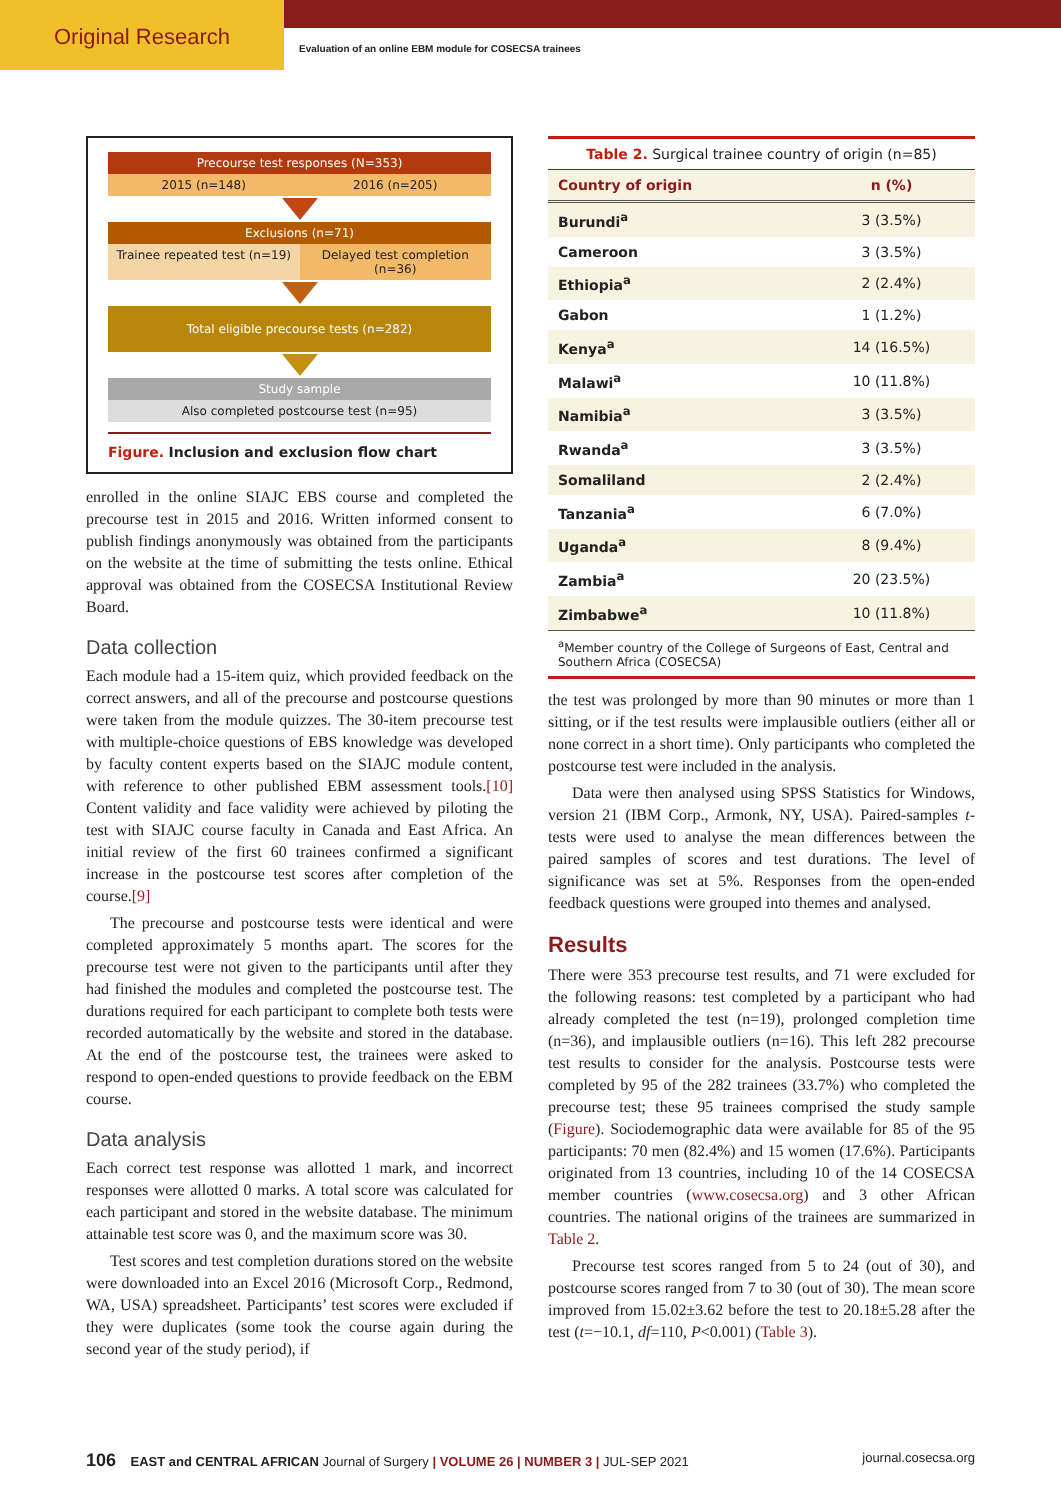Original Research
Evaluation of an online EBM module for COSECSA trainees
Precourse test responses (N=353)
2015 (n=148) 2016 (n=205)
Exclusions (n=71)
Trainee repeated test (n=19) Delayed test completion (n=36)
Total eligible precourse tests (n=282)
Study sample
Also completed postcourse test (n=95)
Figure. Inclusion and exclusion flow chart
enrolled in the online SIAJC EBS course and completed the precourse test in 2015 and 2016. Written informed consent to publish findings anonymously was obtained from the participants on the website at the time of submitting the tests online. Ethical approval was obtained from the COSECSA Institutional Review Board.
Data collection
Each module had a 15-item quiz, which provided feedback on the correct answers, and all of the precourse and postcourse questions were taken from the module quizzes. The 30-item precourse test with multiple-choice questions of EBS knowledge was developed by faculty content experts based on the SIAJC module content, with reference to other published EBM assessment tools.[10] Content validity and face validity were achieved by piloting the test with SIAJC course faculty in Canada and East Africa. An initial review of the first 60 trainees confirmed a significant increase in the postcourse test scores after completion of the course.[9]
The precourse and postcourse tests were identical and were completed approximately 5 months apart. The scores for the precourse test were not given to the participants until after they had finished the modules and completed the postcourse test. The durations required for each participant to complete both tests were recorded automatically by the website and stored in the database. At the end of the postcourse test, the trainees were asked to respond to open-ended questions to provide feedback on the EBM course.
Data analysis
Each correct test response was allotted 1 mark, and incorrect responses were allotted 0 marks. A total score was calculated for each participant and stored in the website database. The minimum attainable test score was 0, and the maximum score was 30.
Test scores and test completion durations stored on the website were downloaded into an Excel 2016 (Microsoft Corp., Redmond, WA, USA) spreadsheet. Participants’ test scores were excluded if they were duplicates (some took the course again during the second year of the study period), if
| Table 2. Surgical trainee country of origin (n=85) | |
| Country of origin | n (%) |
| Burundi<sup>a</sup> | 3 (3.5%) |
| Cameroon | 3 (3.5%) |
| Ethiopia<sup>a</sup> | 2 (2.4%) |
| Gabon | 1 (1.2%) |
| Kenya<sup>a</sup> | 14 (16.5%) |
| Malawi<sup>a</sup> | 10 (11.8%) |
| Namibia<sup>a</sup> | 3 (3.5%) |
| Rwanda<sup>a</sup> | 3 (3.5%) |
| Somaliland | 2 (2.4%) |
| Tanzania<sup>a</sup> | 6 (7.0%) |
| Uganda<sup>a</sup> | 8 (9.4%) |
| Zambia<sup>a</sup> | 20 (23.5%) |
| Zimbabwe<sup>a</sup> | 10 (11.8%) |
| <sup>a</sup> Member country of the College of Surgeons of East, Central and Southern Africa (COSECSA) | |
the test was prolonged by more than 90 minutes or more than 1 sitting, or if the test results were implausible outliers (either all or none correct in a short time). Only participants who completed the postcourse test were included in the analysis.
Data were then analysed using SPSS Statistics for Windows, version 21 (IBM Corp., Armonk, NY, USA). Paired-samples t-tests were used to analyse the mean differences between the paired samples of scores and test durations. The level of significance was set at 5%. Responses from the open-ended feedback questions were grouped into themes and analysed.
Results
There were 353 precourse test results, and 71 were excluded for the following reasons: test completed by a participant who had already completed the test (n=19), prolonged completion time (n=36), and implausible outliers (n=16). This left 282 precourse test results to consider for the analysis. Postcourse tests were completed by 95 of the 282 trainees (33.7%) who completed the precourse test; these 95 trainees comprised the study sample (Figure). Sociodemographic data were available for 85 of the 95 participants: 70 men (82.4%) and 15 women (17.6%). Participants originated from 13 countries, including 10 of the 14 COSECSA member countries (www.cosecsa.org) and 3 other African countries. The national origins of the trainees are summarized in Table 2.
Precourse test scores ranged from 5 to 24 (out of 30), and postcourse scores ranged from 7 to 30 (out of 30). The mean score improved from 15.02±3.62 before the test to 20.18±5.28 after the test (t=−10.1, df=110, P<0.001) (Table 3).
106 EAST and CENTRAL AFRICAN Journal of Surgery | VOLUME 26 | NUMBER 3 | JUL-SEP 2021 journal.cosecsa.org